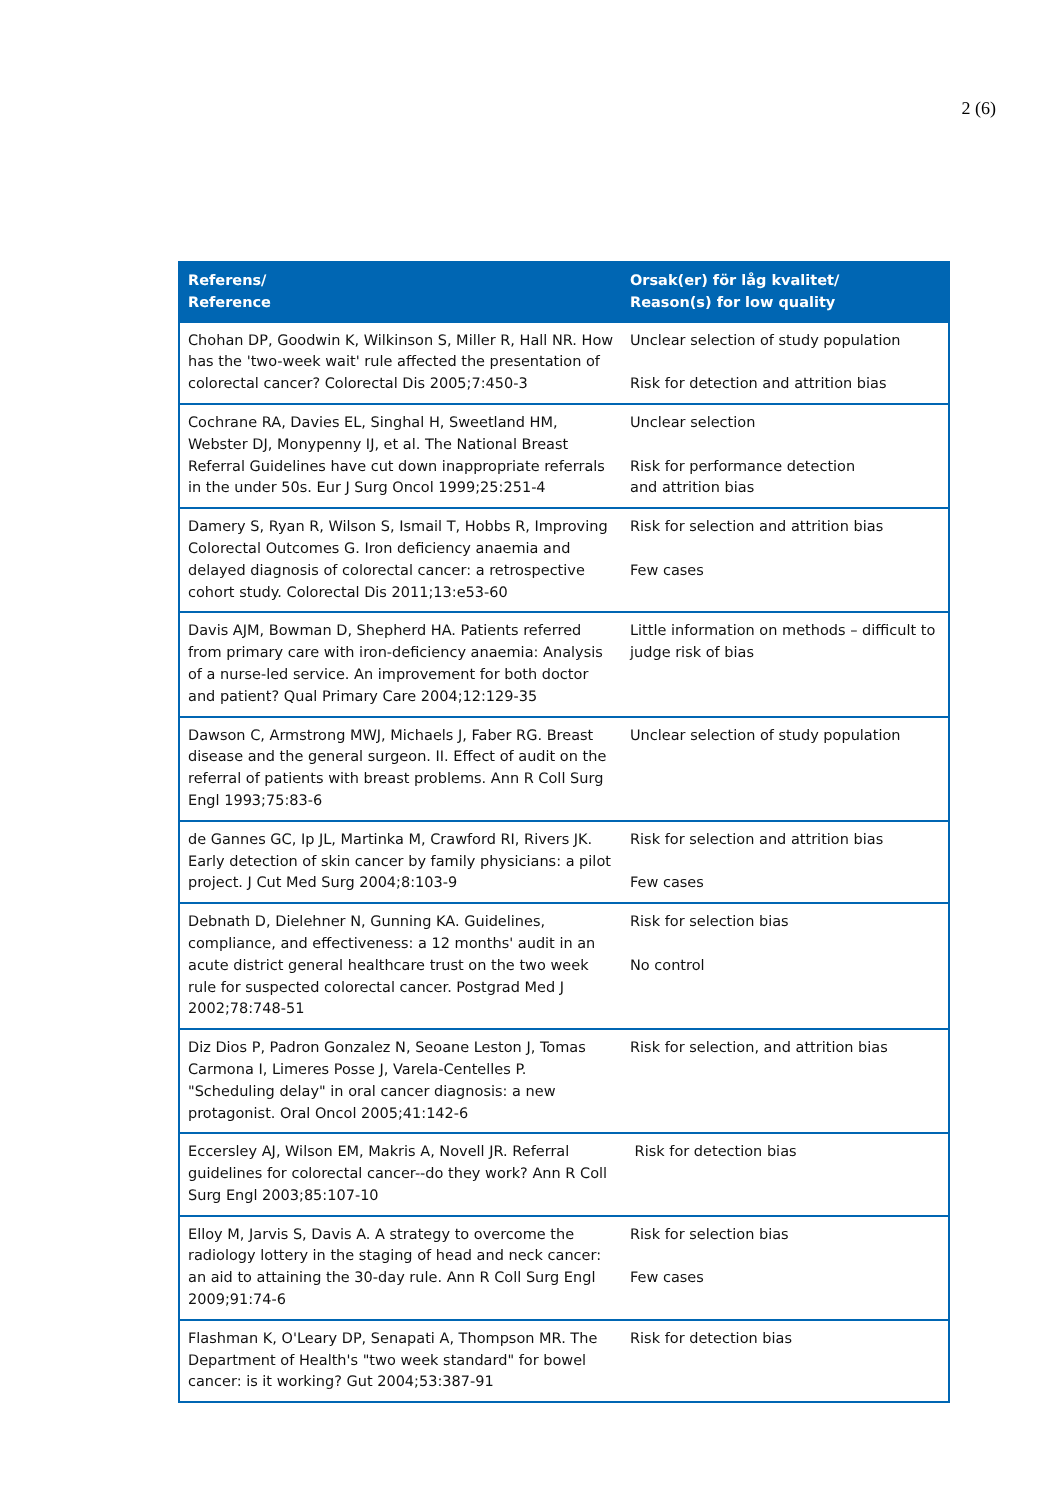2 (6)
| Referens/ Reference | Orsak(er) för låg kvalitet/ Reason(s) for low quality |
| --- | --- |
| Chohan DP, Goodwin K, Wilkinson S, Miller R, Hall NR. How has the 'two-week wait' rule affected the presentation of colorectal cancer? Colorectal Dis 2005;7:450-3 | Unclear selection of study population Risk for detection and attrition bias |
| Cochrane RA, Davies EL, Singhal H, Sweetland HM, Webster DJ, Monypenny IJ, et al. The National Breast Referral Guidelines have cut down inappropriate referrals in the under 50s. Eur J Surg Oncol 1999;25:251-4 | Unclear selection Risk for performance detection and attrition bias |
| Damery S, Ryan R, Wilson S, Ismail T, Hobbs R, Improving Colorectal Outcomes G. Iron deficiency anaemia and delayed diagnosis of colorectal cancer: a retrospective cohort study. Colorectal Dis 2011;13:e53-60 | Risk for selection and attrition bias Few cases |
| Davis AJM, Bowman D, Shepherd HA. Patients referred from primary care with iron-deficiency anaemia: Analysis of a nurse-led service. An improvement for both doctor and patient? Qual Primary Care 2004;12:129-35 | Little information on methods – difficult to judge risk of bias |
| Dawson C, Armstrong MWJ, Michaels J, Faber RG. Breast disease and the general surgeon. II. Effect of audit on the referral of patients with breast problems. Ann R Coll Surg Engl 1993;75:83-6 | Unclear selection of study population |
| de Gannes GC, Ip JL, Martinka M, Crawford RI, Rivers JK. Early detection of skin cancer by family physicians: a pilot project. J Cut Med Surg 2004;8:103-9 | Risk for selection and attrition bias Few cases |
| Debnath D, Dielehner N, Gunning KA. Guidelines, compliance, and effectiveness: a 12 months' audit in an acute district general healthcare trust on the two week rule for suspected colorectal cancer. Postgrad Med J 2002;78:748-51 | Risk for selection bias No control |
| Diz Dios P, Padron Gonzalez N, Seoane Leston J, Tomas Carmona I, Limeres Posse J, Varela-Centelles P. "Scheduling delay" in oral cancer diagnosis: a new protagonist. Oral Oncol 2005;41:142-6 | Risk for selection, and attrition bias |
| Eccersley AJ, Wilson EM, Makris A, Novell JR. Referral guidelines for colorectal cancer--do they work? Ann R Coll Surg Engl 2003;85:107-10 | Risk for detection bias |
| Elloy M, Jarvis S, Davis A. A strategy to overcome the radiology lottery in the staging of head and neck cancer: an aid to attaining the 30-day rule. Ann R Coll Surg Engl 2009;91:74-6 | Risk for selection bias Few cases |
| Flashman K, O'Leary DP, Senapati A, Thompson MR. The Department of Health's "two week standard" for bowel cancer: is it working? Gut 2004;53:387-91 | Risk for detection bias |